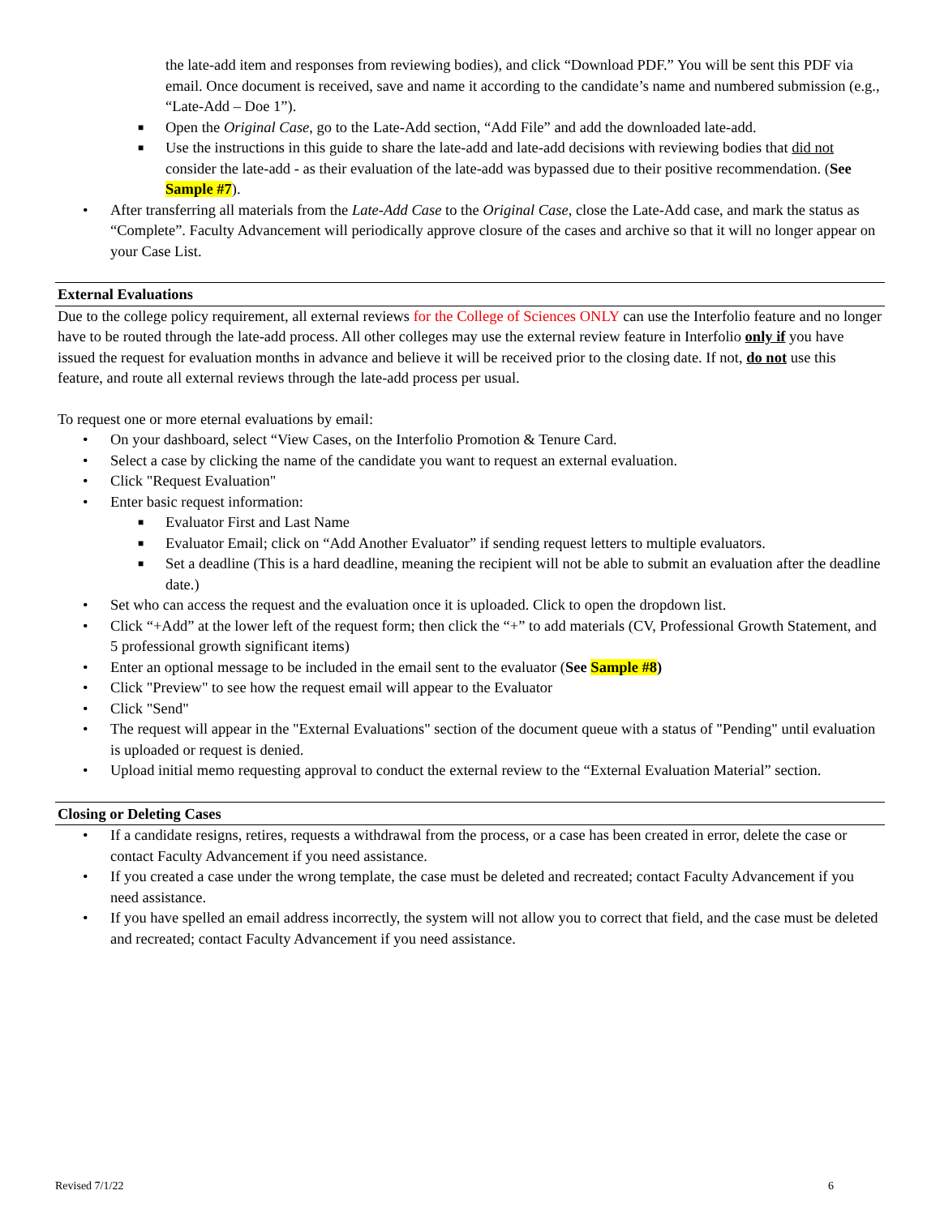the late-add item and responses from reviewing bodies), and click “Download PDF.” You will be sent this PDF via email. Once document is received, save and name it according to the candidate’s name and numbered submission (e.g., “Late-Add – Doe 1”).
■ Open the Original Case, go to the Late-Add section, “Add File” and add the downloaded late-add.
■ Use the instructions in this guide to share the late-add and late-add decisions with reviewing bodies that did not consider the late-add - as their evaluation of the late-add was bypassed due to their positive recommendation. (See Sample #7).
• After transferring all materials from the Late-Add Case to the Original Case, close the Late-Add case, and mark the status as “Complete”. Faculty Advancement will periodically approve closure of the cases and archive so that it will no longer appear on your Case List.
External Evaluations
Due to the college policy requirement, all external reviews for the College of Sciences ONLY can use the Interfolio feature and no longer have to be routed through the late-add process. All other colleges may use the external review feature in Interfolio only if you have issued the request for evaluation months in advance and believe it will be received prior to the closing date. If not, do not use this feature, and route all external reviews through the late-add process per usual.
To request one or more eternal evaluations by email:
• On your dashboard, select “View Cases, on the Interfolio Promotion & Tenure Card.
• Select a case by clicking the name of the candidate you want to request an external evaluation.
• Click "Request Evaluation"
• Enter basic request information:
■ Evaluator First and Last Name
■ Evaluator Email; click on “Add Another Evaluator” if sending request letters to multiple evaluators.
■ Set a deadline (This is a hard deadline, meaning the recipient will not be able to submit an evaluation after the deadline date.)
• Set who can access the request and the evaluation once it is uploaded. Click to open the dropdown list.
• Click “+Add” at the lower left of the request form; then click the “+” to add materials (CV, Professional Growth Statement, and 5 professional growth significant items)
• Enter an optional message to be included in the email sent to the evaluator (See Sample #8)
• Click "Preview" to see how the request email will appear to the Evaluator
• Click "Send"
• The request will appear in the "External Evaluations" section of the document queue with a status of "Pending" until evaluation is uploaded or request is denied.
• Upload initial memo requesting approval to conduct the external review to the “External Evaluation Material” section.
Closing or Deleting Cases
• If a candidate resigns, retires, requests a withdrawal from the process, or a case has been created in error, delete the case or contact Faculty Advancement if you need assistance.
• If you created a case under the wrong template, the case must be deleted and recreated; contact Faculty Advancement if you need assistance.
• If you have spelled an email address incorrectly, the system will not allow you to correct that field, and the case must be deleted and recreated; contact Faculty Advancement if you need assistance.
Revised 7/1/22 6